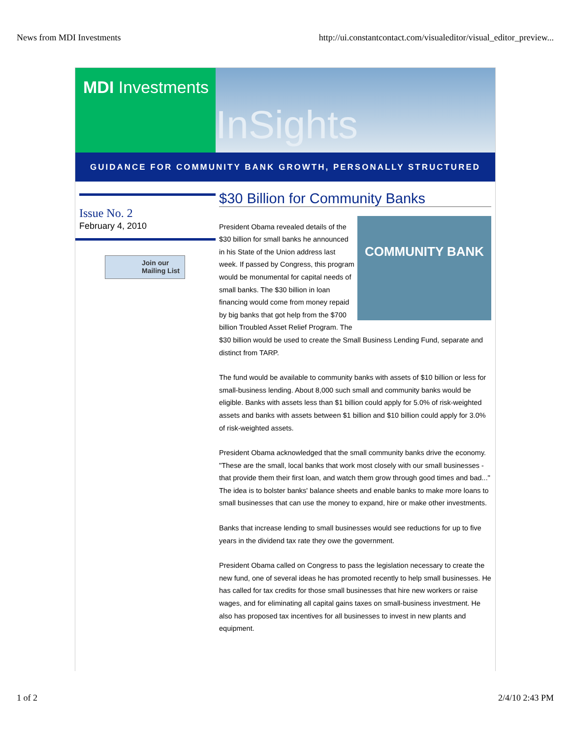News from MDI Investments http://ui.constantcontact.com/visualeditor/visual_editor_preview...
MDI Investments
InSights
GUIDANCE FOR COMMUNITY BANK GROWTH, PERSONALLY STRUCTURED
Issue No. 2
February 4, 2010
Join our Mailing List
$30 Billion for Community Banks
COMMUNITY BANK
President Obama revealed details of the $30 billion for small banks he announced in his State of the Union address last week. If passed by Congress, this program would be monumental for capital needs of small banks. The $30 billion in loan financing would come from money repaid by big banks that got help from the $700 billion Troubled Asset Relief Program. The $30 billion would be used to create the Small Business Lending Fund, separate and distinct from TARP.
The fund would be available to community banks with assets of $10 billion or less for small-business lending. About 8,000 such small and community banks would be eligible. Banks with assets less than $1 billion could apply for 5.0% of risk-weighted assets and banks with assets between $1 billion and $10 billion could apply for 3.0% of risk-weighted assets.
President Obama acknowledged that the small community banks drive the economy. "These are the small, local banks that work most closely with our small businesses - that provide them their first loan, and watch them grow through good times and bad..." The idea is to bolster banks' balance sheets and enable banks to make more loans to small businesses that can use the money to expand, hire or make other investments.
Banks that increase lending to small businesses would see reductions for up to five years in the dividend tax rate they owe the government.
President Obama called on Congress to pass the legislation necessary to create the new fund, one of several ideas he has promoted recently to help small businesses. He has called for tax credits for those small businesses that hire new workers or raise wages, and for eliminating all capital gains taxes on small-business investment. He also has proposed tax incentives for all businesses to invest in new plants and equipment.
1 of 2 2/4/10 2:43 PM